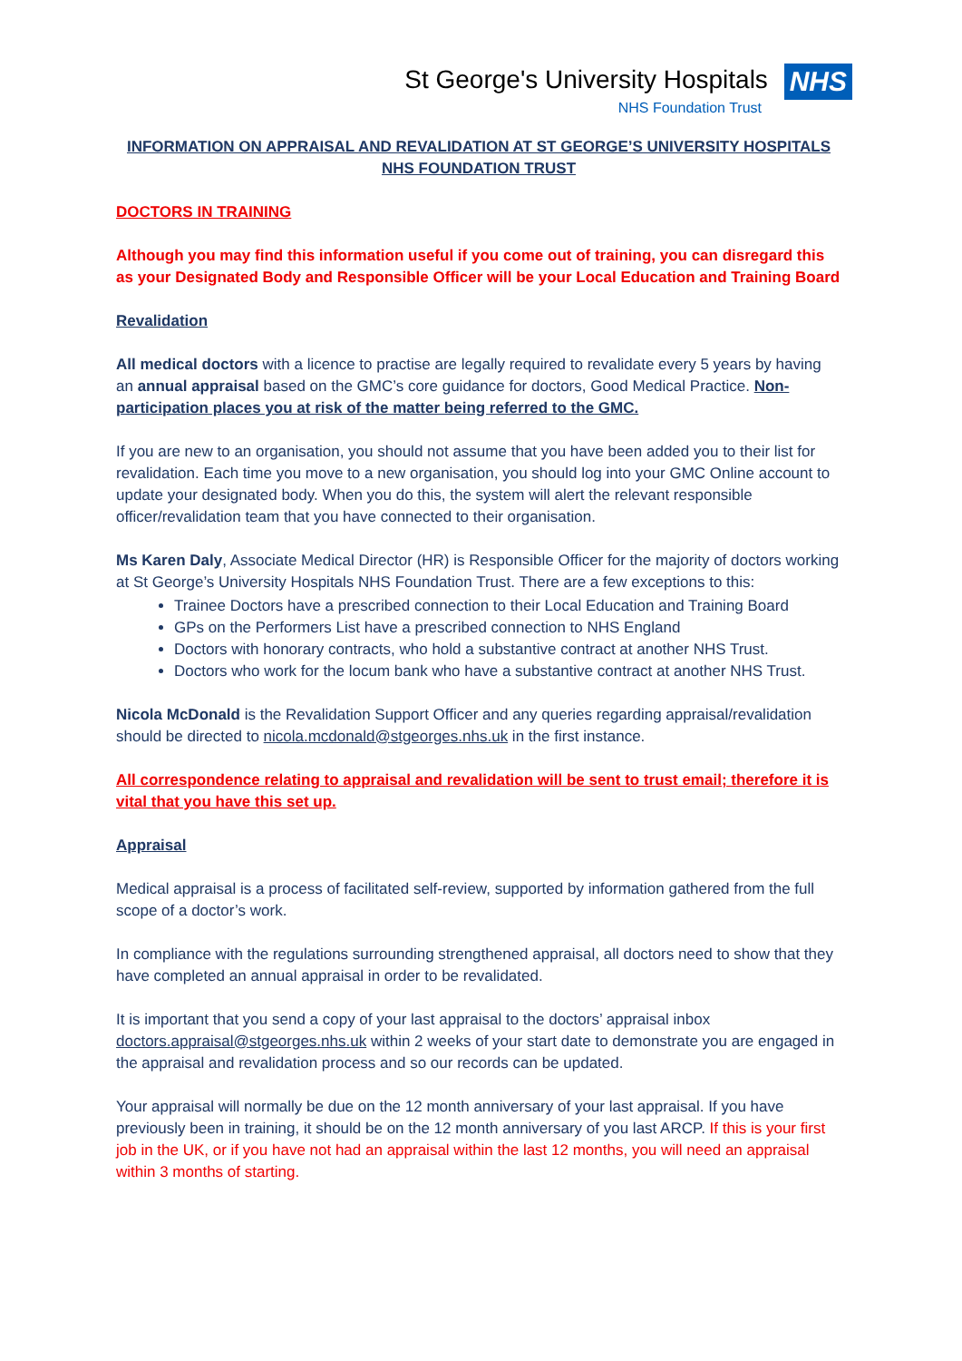St George's University Hospitals NHS
NHS Foundation Trust
INFORMATION ON APPRAISAL AND REVALIDATION AT ST GEORGE’S UNIVERSITY HOSPITALS NHS FOUNDATION TRUST
DOCTORS IN TRAINING
Although you may find this information useful if you come out of training, you can disregard this as your Designated Body and Responsible Officer will be your Local Education and Training Board
Revalidation
All medical doctors with a licence to practise are legally required to revalidate every 5 years by having an annual appraisal based on the GMC’s core guidance for doctors, Good Medical Practice. Non-participation places you at risk of the matter being referred to the GMC.
If you are new to an organisation, you should not assume that you have been added you to their list for revalidation. Each time you move to a new organisation, you should log into your GMC Online account to update your designated body. When you do this, the system will alert the relevant responsible officer/revalidation team that you have connected to their organisation.
Ms Karen Daly, Associate Medical Director (HR) is Responsible Officer for the majority of doctors working at St George’s University Hospitals NHS Foundation Trust. There are a few exceptions to this:
Trainee Doctors have a prescribed connection to their Local Education and Training Board
GPs on the Performers List have a prescribed connection to NHS England
Doctors with honorary contracts, who hold a substantive contract at another NHS Trust.
Doctors who work for the locum bank who have a substantive contract at another NHS Trust.
Nicola McDonald is the Revalidation Support Officer and any queries regarding appraisal/revalidation should be directed to nicola.mcdonald@stgeorges.nhs.uk in the first instance.
All correspondence relating to appraisal and revalidation will be sent to trust email; therefore it is vital that you have this set up.
Appraisal
Medical appraisal is a process of facilitated self-review, supported by information gathered from the full scope of a doctor’s work.
In compliance with the regulations surrounding strengthened appraisal, all doctors need to show that they have completed an annual appraisal in order to be revalidated.
It is important that you send a copy of your last appraisal to the doctors’ appraisal inbox doctors.appraisal@stgeorges.nhs.uk within 2 weeks of your start date to demonstrate you are engaged in the appraisal and revalidation process and so our records can be updated.
Your appraisal will normally be due on the 12 month anniversary of your last appraisal. If you have previously been in training, it should be on the 12 month anniversary of you last ARCP. If this is your first job in the UK, or if you have not had an appraisal within the last 12 months, you will need an appraisal within 3 months of starting.